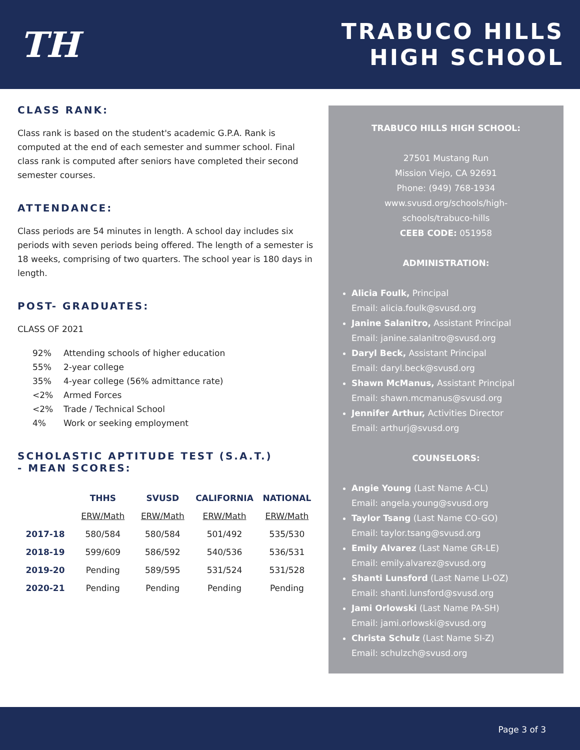TH
TRABUCO HILLS
HIGH SCHOOL
CLASS RANK:
Class rank is based on the student's academic G.P.A. Rank is computed at the end of each semester and summer school. Final class rank is computed after seniors have completed their second semester courses.
ATTENDANCE:
Class periods are 54 minutes in length. A school day includes six periods with seven periods being offered. The length of a semester is 18 weeks, comprising of two quarters. The school year is 180 days in length.
POST- GRADUATES:
CLASS OF 2021
92% Attending schools of higher education
55% 2-year college
35% 4-year college (56% admittance rate)
<2% Armed Forces
<2% Trade / Technical School
4% Work or seeking employment
SCHOLASTIC APTITUDE TEST (S.A.T.)
- MEAN SCORES:
| | THHS | SVUSD | CALIFORNIA | NATIONAL |
| --- | --- | --- | --- | --- |
| | ERW/Math | ERW/Math | ERW/Math | ERW/Math |
| 2017-18 | 580/584 | 580/584 | 501/492 | 535/530 |
| 2018-19 | 599/609 | 586/592 | 540/536 | 536/531 |
| 2019-20 | Pending | 589/595 | 531/524 | 531/528 |
| 2020-21 | Pending | Pending | Pending | Pending |
TRABUCO HILLS HIGH SCHOOL:
27501 Mustang Run
Mission Viejo, CA 92691
Phone: (949) 768-1934
www.svusd.org/schools/high-
schools/trabuco-hills
CEEB CODE: 051958
ADMINISTRATION:
Alicia Foulk, Principal
Email: alicia.foulk@svusd.org
Janine Salanitro, Assistant Principal
Email: janine.salanitro@svusd.org
Daryl Beck, Assistant Principal
Email: daryl.beck@svusd.org
Shawn McManus, Assistant Principal
Email: shawn.mcmanus@svusd.org
Jennifer Arthur, Activities Director
Email: arthurj@svusd.org
COUNSELORS:
Angie Young (Last Name A-CL)
Email: angela.young@svusd.org
Taylor Tsang (Last Name CO-GO)
Email: taylor.tsang@svusd.org
Emily Alvarez (Last Name GR-LE)
Email: emily.alvarez@svusd.org
Shanti Lunsford (Last Name LI-OZ)
Email: shanti.lunsford@svusd.org
Jami Orlowski (Last Name PA-SH)
Email: jami.orlowski@svusd.org
Christa Schulz (Last Name SI-Z)
Email: schulzch@svusd.org
Page 3 of 3